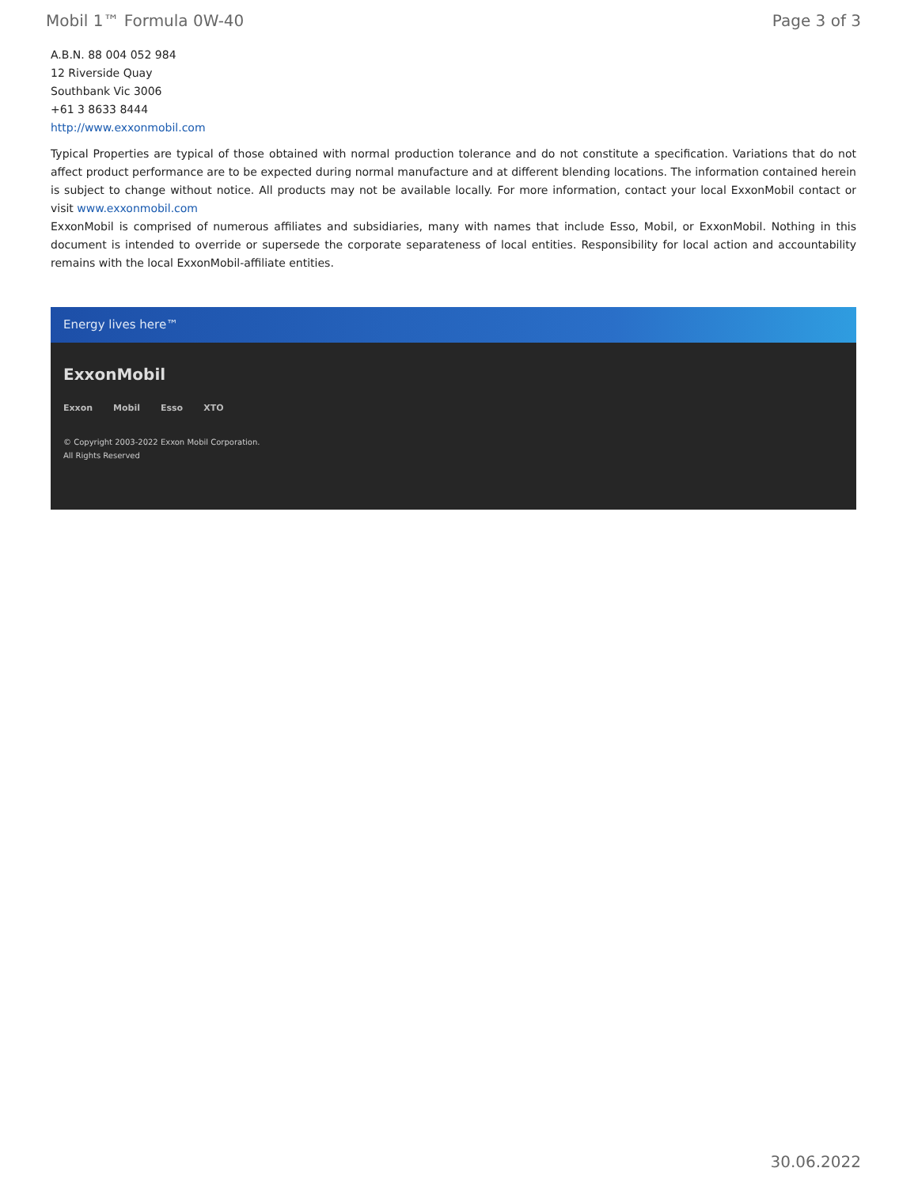Mobil 1™ Formula 0W-40 Page 3 of 3
A.B.N. 88 004 052 984
12 Riverside Quay
Southbank Vic 3006
+61 3 8633 8444
http://www.exxonmobil.com
Typical Properties are typical of those obtained with normal production tolerance and do not constitute a specification. Variations that do not affect product performance are to be expected during normal manufacture and at different blending locations. The information contained herein is subject to change without notice. All products may not be available locally. For more information, contact your local ExxonMobil contact or visit www.exxonmobil.com
ExxonMobil is comprised of numerous affiliates and subsidiaries, many with names that include Esso, Mobil, or ExxonMobil. Nothing in this document is intended to override or supersede the corporate separateness of local entities. Responsibility for local action and accountability remains with the local ExxonMobil-affiliate entities.
Energy lives here™
ExxonMobil
Exxon Mobil Esso XTO
© Copyright 2003-2022 Exxon Mobil Corporation. All Rights Reserved
30.06.2022